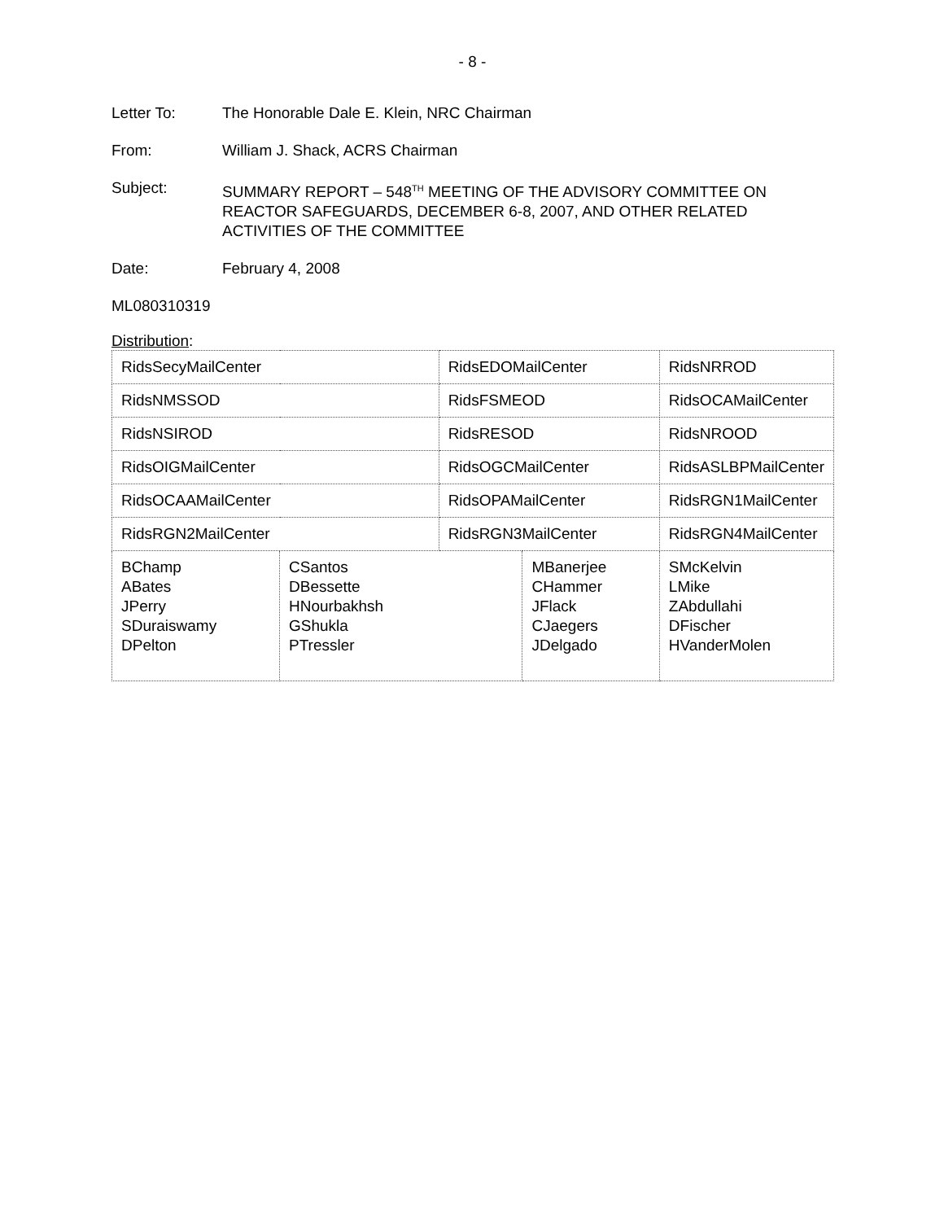- 8 -
Letter To: The Honorable Dale E. Klein, NRC Chairman
From: William J. Shack, ACRS Chairman
Subject: SUMMARY REPORT – 548<sup>TH</sup> MEETING OF THE ADVISORY COMMITTEE ON REACTOR SAFEGUARDS, DECEMBER 6-8, 2007, AND OTHER RELATED ACTIVITIES OF THE COMMITTEE
Date: February 4, 2008
ML080310319
Distribution:
| RidsSecyMailCenter | | RidsEDOMailCenter | | RidsNRROD | |
| RidsNMSSOD | | RidsFSMEOD | | RidsOCAMailCenter | |
| RidsNSIROD | | RidsRESOD | | RidsNROOD | |
| RidsOIGMailCenter | | RidsOGCMailCenter | | RidsASLBPMailCenter | |
| RidsOCAAMailCenter | | RidsOPAMailCenter | | RidsRGN1MailCenter | |
| RidsRGN2MailCenter | | RidsRGN3MailCenter | | RidsRGN4MailCenter | |
| BChamp ABates JPerry SDuraiswamy DPelton | CSantos DBessette HNourbakhsh GShukla PTressler | | MBanerjee CHammer JFlack CJaegers JDelgado | | SMcKelvin LMike ZAbdullahi DFischer HVanderMolen |